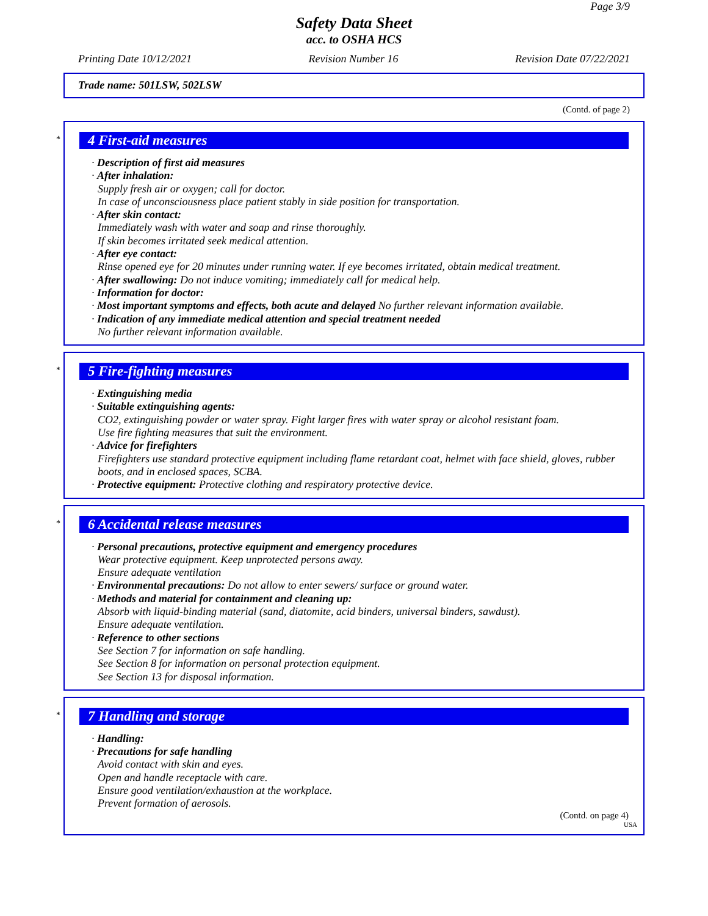Page 3/9
Safety Data Sheet
acc. to OSHA HCS
Printing Date 10/12/2021 Revision Number 16 Revision Date 07/22/2021
Trade name: 501LSW, 502LSW
(Contd. of page 2)
*
4 First-aid measures
· Description of first aid measures
· After inhalation:
Supply fresh air or oxygen; call for doctor.
In case of unconsciousness place patient stably in side position for transportation.
· After skin contact:
Immediately wash with water and soap and rinse thoroughly.
If skin becomes irritated seek medical attention.
· After eye contact:
Rinse opened eye for 20 minutes under running water. If eye becomes irritated, obtain medical treatment.
· After swallowing: Do not induce vomiting; immediately call for medical help.
· Information for doctor:
· Most important symptoms and effects, both acute and delayed No further relevant information available.
· Indication of any immediate medical attention and special treatment needed
No further relevant information available.
*
5 Fire-fighting measures
· Extinguishing media
· Suitable extinguishing agents:
CO2, extinguishing powder or water spray. Fight larger fires with water spray or alcohol resistant foam.
Use fire fighting measures that suit the environment.
· Advice for firefighters
Firefighters use standard protective equipment including flame retardant coat, helmet with face shield, gloves, rubber boots, and in enclosed spaces, SCBA.
· Protective equipment: Protective clothing and respiratory protective device.
*
6 Accidental release measures
· Personal precautions, protective equipment and emergency procedures
Wear protective equipment. Keep unprotected persons away.
Ensure adequate ventilation
· Environmental precautions: Do not allow to enter sewers/ surface or ground water.
· Methods and material for containment and cleaning up:
Absorb with liquid-binding material (sand, diatomite, acid binders, universal binders, sawdust).
Ensure adequate ventilation.
· Reference to other sections
See Section 7 for information on safe handling.
See Section 8 for information on personal protection equipment.
See Section 13 for disposal information.
*
7 Handling and storage
· Handling:
· Precautions for safe handling
Avoid contact with skin and eyes.
Open and handle receptacle with care.
Ensure good ventilation/exhaustion at the workplace.
Prevent formation of aerosols.
(Contd. on page 4)
USA